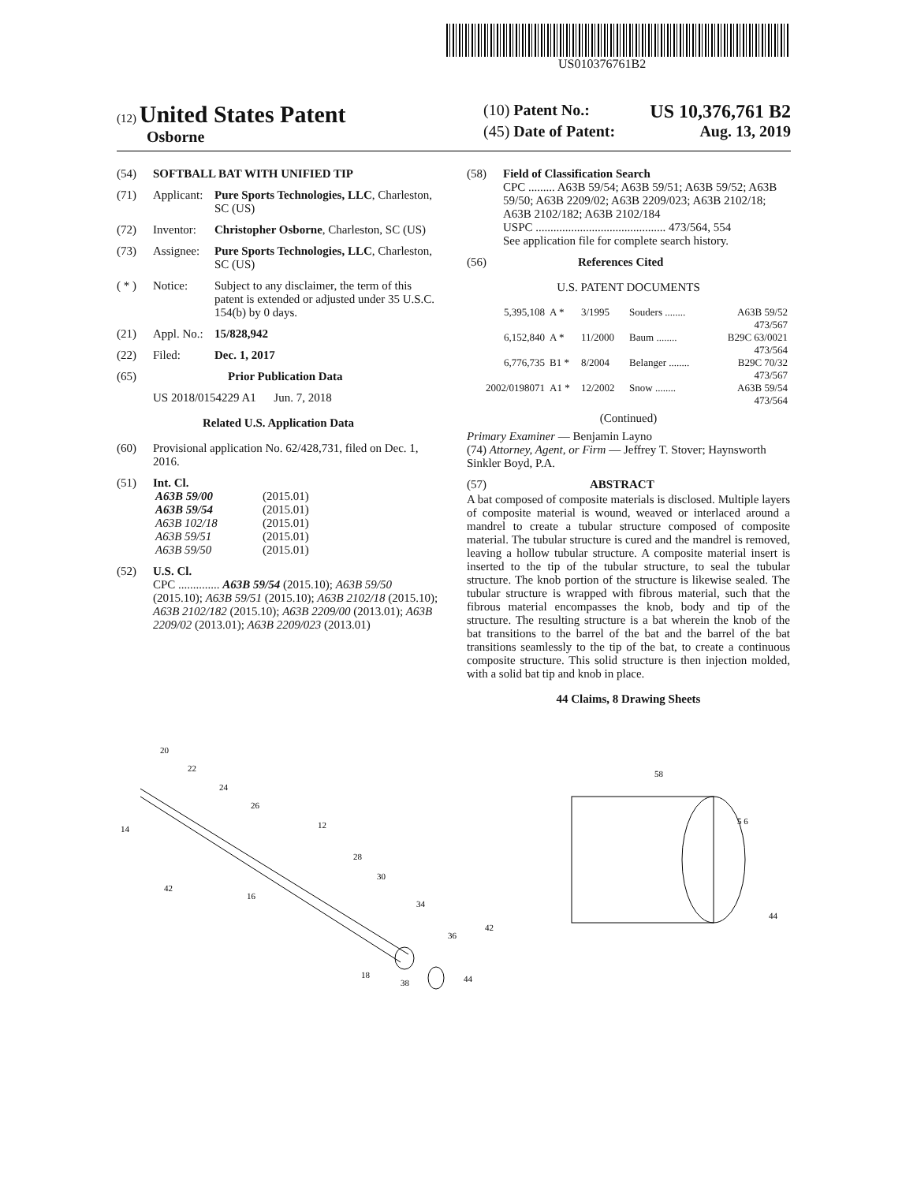US010376761B2
(12) United States Patent
Osborne
(10) Patent No.: US 10,376,761 B2
(45) Date of Patent: Aug. 13, 2019
(54) SOFTBALL BAT WITH UNIFIED TIP
(71) Applicant: Pure Sports Technologies, LLC, Charleston, SC (US)
(72) Inventor: Christopher Osborne, Charleston, SC (US)
(73) Assignee: Pure Sports Technologies, LLC, Charleston, SC (US)
( * ) Notice: Subject to any disclaimer, the term of this patent is extended or adjusted under 35 U.S.C. 154(b) by 0 days.
(21) Appl. No.: 15/828,942
(22) Filed: Dec. 1, 2017
(65) Prior Publication Data
US 2018/0154229 A1 Jun. 7, 2018
Related U.S. Application Data
(60) Provisional application No. 62/428,731, filed on Dec. 1, 2016.
(51) Int. Cl.
| A63B 59/00 | (2015.01) |
| A63B 59/54 | (2015.01) |
| A63B 102/18 | (2015.01) |
| A63B 59/51 | (2015.01) |
| A63B 59/50 | (2015.01) |
(52) U.S. Cl.
CPC .............. A63B 59/54 (2015.10); A63B 59/50 (2015.10); A63B 59/51 (2015.10); A63B 2102/18 (2015.10); A63B 2102/182 (2015.10); A63B 2209/00 (2013.01); A63B 2209/02 (2013.01); A63B 2209/023 (2013.01)
(58) Field of Classification Search
CPC ......... A63B 59/54; A63B 59/51; A63B 59/52; A63B 59/50; A63B 2209/02; A63B 2209/023; A63B 2102/18; A63B 2102/182; A63B 2102/184
USPC ............................................ 473/564, 554
See application file for complete search history.
(56) References Cited
U.S. PATENT DOCUMENTS
| 5,395,108 | A * | 3/1995 | Souders ........ | A63B 59/52 473/567 |
| 6,152,840 | A * | 11/2000 | Baum ........ | B29C 63/0021 473/564 |
| 6,776,735 | B1 * | 8/2004 | Belanger ........ | B29C 70/32 473/567 |
| 2002/0198071 | A1 * | 12/2002 | Snow ........ | A63B 59/54 473/564 |
(Continued)
Primary Examiner — Benjamin Layno
(74) Attorney, Agent, or Firm — Jeffrey T. Stover; Haynsworth Sinkler Boyd, P.A.
(57) ABSTRACT
A bat composed of composite materials is disclosed. Multiple layers of composite material is wound, weaved or interlaced around a mandrel to create a tubular structure composed of composite material. The tubular structure is cured and the mandrel is removed, leaving a hollow tubular structure. A composite material insert is inserted to the tip of the tubular structure, to seal the tubular structure. The knob portion of the structure is likewise sealed. The tubular structure is wrapped with fibrous material, such that the fibrous material encompasses the knob, body and tip of the structure. The resulting structure is a bat wherein the knob of the bat transitions to the barrel of the bat and the barrel of the bat transitions seamlessly to the tip of the bat, to create a continuous composite structure. This solid structure is then injection molded, with a solid bat tip and knob in place.
44 Claims, 8 Drawing Sheets
20
22
24
26
12
28
30
34
36
14
42
16
18
38
44
58
5 6
44
42